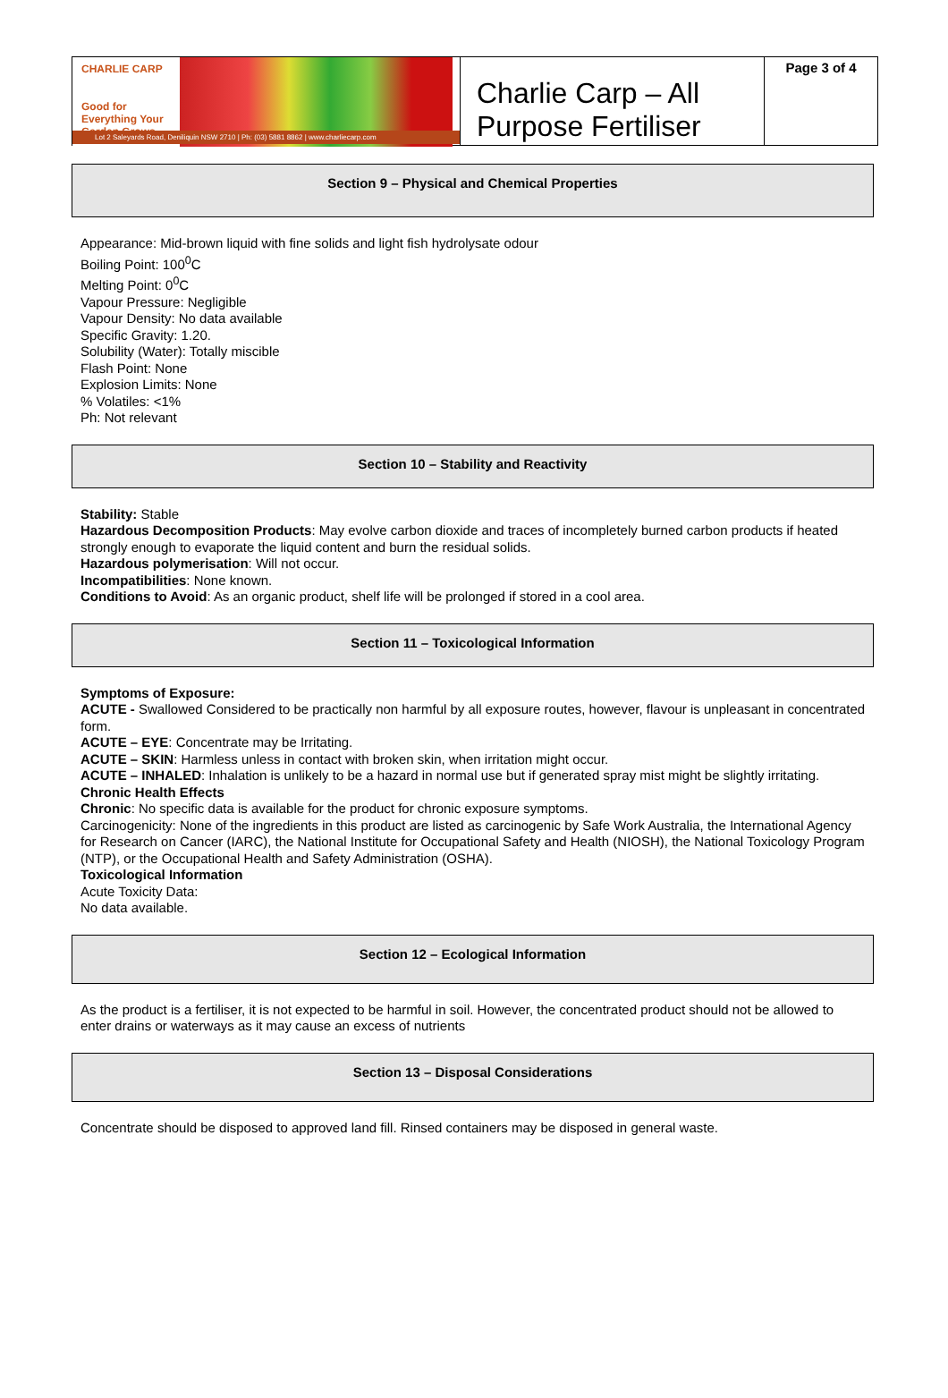| CHARLIE CARP Good for Everything Your Garden Grows Lot 2 Saleyards Road, Deniliquin NSW 2710 / Ph: (03) 5881 8862 / www.charliecarp.com | Charlie Carp – All Purpose Fertiliser | Page 3 of 4 |
Section 9 – Physical and Chemical Properties
Appearance: Mid-brown liquid with fine solids and light fish hydrolysate odour
Boiling Point: 100<sup>0</sup>C
Melting Point: 0<sup>0</sup>C
Vapour Pressure: Negligible
Vapour Density: No data available
Specific Gravity: 1.20.
Solubility (Water): Totally miscible
Flash Point: None
Explosion Limits: None
% Volatiles: <1%
Ph: Not relevant
Section 10 – Stability and Reactivity
Stability: Stable
Hazardous Decomposition Products: May evolve carbon dioxide and traces of incompletely burned carbon products if heated strongly enough to evaporate the liquid content and burn the residual solids.
Hazardous polymerisation: Will not occur.
Incompatibilities: None known.
Conditions to Avoid: As an organic product, shelf life will be prolonged if stored in a cool area.
Section 11 – Toxicological Information
Symptoms of Exposure:
ACUTE - Swallowed Considered to be practically non harmful by all exposure routes, however, flavour is unpleasant in concentrated form.
ACUTE – EYE: Concentrate may be Irritating.
ACUTE – SKIN: Harmless unless in contact with broken skin, when irritation might occur.
ACUTE – INHALED: Inhalation is unlikely to be a hazard in normal use but if generated spray mist might be slightly irritating.
Chronic Health Effects
Chronic: No specific data is available for the product for chronic exposure symptoms.
Carcinogenicity: None of the ingredients in this product are listed as carcinogenic by Safe Work Australia, the International Agency for Research on Cancer (IARC), the National Institute for Occupational Safety and Health (NIOSH), the National Toxicology Program (NTP), or the Occupational Health and Safety Administration (OSHA).
Toxicological Information
Acute Toxicity Data:
No data available.
Section 12 – Ecological Information
As the product is a fertiliser, it is not expected to be harmful in soil. However, the concentrated product should not be allowed to enter drains or waterways as it may cause an excess of nutrients
Section 13 – Disposal Considerations
Concentrate should be disposed to approved land fill. Rinsed containers may be disposed in general waste.